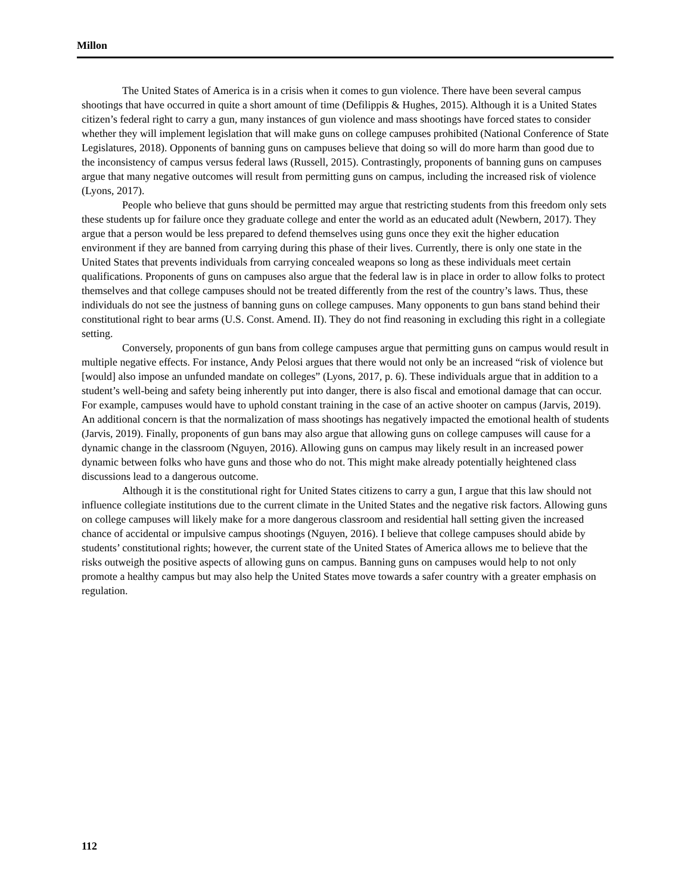Millon
The United States of America is in a crisis when it comes to gun violence. There have been several campus shootings that have occurred in quite a short amount of time (Defilippis & Hughes, 2015). Although it is a United States citizen’s federal right to carry a gun, many instances of gun violence and mass shootings have forced states to consider whether they will implement legislation that will make guns on college campuses prohibited (National Conference of State Legislatures, 2018). Opponents of banning guns on campuses believe that doing so will do more harm than good due to the inconsistency of campus versus federal laws (Russell, 2015). Contrastingly, proponents of banning guns on campuses argue that many negative outcomes will result from permitting guns on campus, including the increased risk of violence (Lyons, 2017).
People who believe that guns should be permitted may argue that restricting students from this freedom only sets these students up for failure once they graduate college and enter the world as an educated adult (Newbern, 2017). They argue that a person would be less prepared to defend themselves using guns once they exit the higher education environment if they are banned from carrying during this phase of their lives. Currently, there is only one state in the United States that prevents individuals from carrying concealed weapons so long as these individuals meet certain qualifications. Proponents of guns on campuses also argue that the federal law is in place in order to allow folks to protect themselves and that college campuses should not be treated differently from the rest of the country’s laws. Thus, these individuals do not see the justness of banning guns on college campuses. Many opponents to gun bans stand behind their constitutional right to bear arms (U.S. Const. Amend. II). They do not find reasoning in excluding this right in a collegiate setting.
Conversely, proponents of gun bans from college campuses argue that permitting guns on campus would result in multiple negative effects. For instance, Andy Pelosi argues that there would not only be an increased “risk of violence but [would] also impose an unfunded mandate on colleges” (Lyons, 2017, p. 6). These individuals argue that in addition to a student’s well-being and safety being inherently put into danger, there is also fiscal and emotional damage that can occur. For example, campuses would have to uphold constant training in the case of an active shooter on campus (Jarvis, 2019). An additional concern is that the normalization of mass shootings has negatively impacted the emotional health of students (Jarvis, 2019). Finally, proponents of gun bans may also argue that allowing guns on college campuses will cause for a dynamic change in the classroom (Nguyen, 2016). Allowing guns on campus may likely result in an increased power dynamic between folks who have guns and those who do not. This might make already potentially heightened class discussions lead to a dangerous outcome.
Although it is the constitutional right for United States citizens to carry a gun, I argue that this law should not influence collegiate institutions due to the current climate in the United States and the negative risk factors. Allowing guns on college campuses will likely make for a more dangerous classroom and residential hall setting given the increased chance of accidental or impulsive campus shootings (Nguyen, 2016). I believe that college campuses should abide by students’ constitutional rights; however, the current state of the United States of America allows me to believe that the risks outweigh the positive aspects of allowing guns on campus. Banning guns on campuses would help to not only promote a healthy campus but may also help the United States move towards a safer country with a greater emphasis on regulation.
112